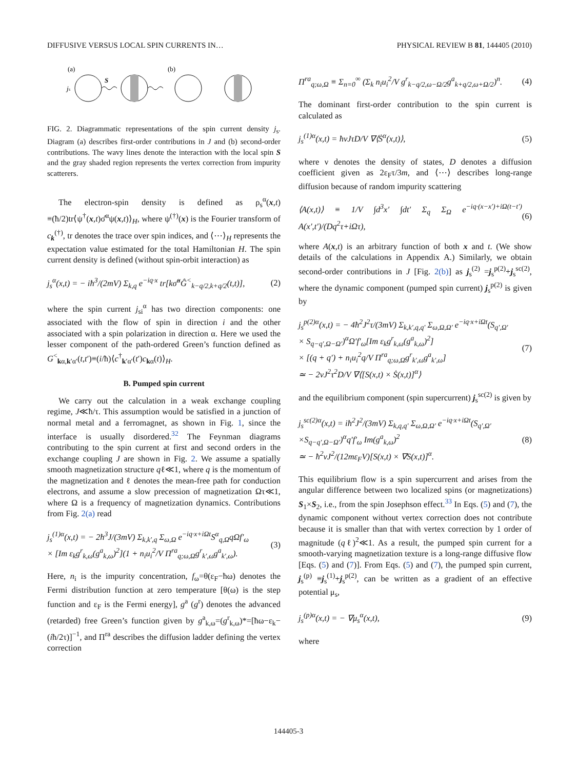DIFFUSIVE VERSUS LOCAL SPIN CURRENTS IN… PHYSICAL REVIEW B 81, 144405 (2010)
(a)
(b)
js
S
FIG. 2. Diagrammatic representations of the spin current density j<sub>s</sub>. Diagram (a) describes first-order contributions in J and (b) second-order contributions. The wavy lines denote the interaction with the local spin S and the gray shaded region represents the vertex correction from impurity scatterers.
The electron-spin density is defined as ρ<sub>s</sub><sup>α</sup>(x,t) ≡(ħ/2)tr⟨ψ<sup>†</sup>(x,t)σ̂<sup>α</sup>ψ(x,t)⟩<sub>H</sub>, where ψ<sup>(†)</sup>(x) is the Fourier transform of c<sub>k</sub><sup>(†)</sup>, tr denotes the trace over spin indices, and ⟨⋯⟩<sub>H</sub> represents the expectation value estimated for the total Hamiltonian H. The spin current density is defined (without spin-orbit interaction) as
j<sub>s</sub><sup>α</sup>(x,t) = − iħ<sup>3</sup>/(2mV) Σ<sub>k,q</sub> e<sup>−iq·x</sup> tr[kσ̂<sup>α</sup>Ĝ<sup><</sup><sub>k−q/2,k+q/2</sub>(t,t)], (2)
where the spin current j<sub>si</sub><sup>α</sup> has two direction components: one associated with the flow of spin in direction i and the other associated with a spin polarization in direction α. Here we used the lesser component of the path-ordered Green’s function defined as G<sup><</sup><sub>kα,k′α′</sub>(t,t′)≡(i/ħ)⟨c<sup>†</sup><sub>k′α′</sub>(t′)c<sub>kα</sub>(t)⟩<sub>H</sub>.
B. Pumped spin current
We carry out the calculation in a weak exchange coupling regime, J≪ħ/τ. This assumption would be satisfied in a junction of normal metal and a ferromagnet, as shown in Fig. 1, since the interface is usually disordered.<sup>32</sup> The Feynman diagrams contributing to the spin current at first and second orders in the exchange coupling J are shown in Fig. 2. We assume a spatially smooth magnetization structure qℓ≪1, where q is the momentum of the magnetization and ℓ denotes the mean-free path for conduction electrons, and assume a slow precession of magnetization Ωτ≪1, where Ω is a frequency of magnetization dynamics. Contributions from Fig. 2(a) read
j<sub>s</sub><sup>(1)α</sup>(x,t) = − 2ħ<sup>3</sup>J/(3mV) Σ<sub>k,k′,q</sub> Σ<sub>ω,Ω</sub> e<sup>−iq·x+iΩt</sup>S<sup>α</sup><sub>q,Ω</sub>qΩf′<sub>ω</sub>
× [Im ε<sub>k</sub>g<sup>r</sup><sub>k,ω</sub>(g<sup>a</sup><sub>k,ω</sub>)<sup>2</sup>](1 + n<sub>i</sub>u<sub>i</sub><sup>2</sup>/V Π<sup>ra</sup><sub>q;ω,Ω</sub>g<sup>r</sup><sub>k′,ω</sub>g<sup>a</sup><sub>k′,ω</sub>). (3)
Here, n<sub>i</sub> is the impurity concentration, f<sub>ω</sub>=θ(ε<sub>F</sub>−ħω) denotes the Fermi distribution function at zero temperature [θ(ω) is the step function and ε<sub>F</sub> is the Fermi energy], g<sup>a</sup> (g<sup>r</sup>) denotes the advanced (retarded) free Green’s function given by g<sup>a</sup><sub>k,ω</sub>=(g<sup>r</sup><sub>k,ω</sub>)*=[ħω−ε<sub>k</sub>−(iħ/2τ)]<sup>−1</sup>, and Π<sup>ra</sup> describes the diffusion ladder defining the vertex correction
Π<sup>ra</sup><sub>q;ω,Ω</sub> ≡ Σ<sub>n=0</sub><sup>∞</sup> (Σ<sub>k</sub> n<sub>i</sub>u<sub>i</sub><sup>2</sup>/V g<sup>r</sup><sub>k−q/2,ω−Ω/2</sub>g<sup>a</sup><sub>k+q/2,ω+Ω/2</sub>)<sup>n</sup>. (4)
The dominant first-order contribution to the spin current is calculated as
j<sub>s</sub><sup>(1)α</sup>(x,t) = ħνJτD/V ∇⟨Ṡ<sup>α</sup>(x,t)⟩, (5)
where ν denotes the density of states, D denotes a diffusion coefficient given as 2ε<sub>F</sub>τ/3m, and ⟨⋯⟩ describes long-range diffusion because of random impurity scattering
⟨A(x,t)⟩ ≡ 1/V ∫d<sup>3</sup>x′ ∫dt′ Σ<sub>q</sub> Σ<sub>Ω</sub> e<sup>−iq·(x−x′)+iΩ(t−t′)</sup> A(x′,t′)/(Dq<sup>2</sup>τ+iΩτ), (6)
where A(x,t) is an arbitrary function of both x and t. (We show details of the calculations in Appendix A.) Similarly, we obtain second-order contributions in J [Fig. 2(b)] as j<sub>s</sub><sup>(2)</sup> =j<sub>s</sub><sup>p(2)</sup>+j<sub>s</sub><sup>sc(2)</sup>, where the dynamic component (pumped spin current) j<sub>s</sub><sup>p(2)</sup> is given by
j<sub>s</sub><sup>p(2)α</sup>(x,t) = − 4ħ<sup>2</sup>J<sup>2</sup>τ/(3mV) Σ<sub>k,k′,q,q′</sub> Σ<sub>ω,Ω,Ω′</sub> e<sup>−iq·x+iΩt</sup>(S<sub>q′,Ω′</sub>
× S<sub>q−q′,Ω−Ω′</sub>)<sup>α</sup>Ω′f′<sub>ω</sub>[Im ε<sub>k</sub>g<sup>r</sup><sub>k,ω</sub>(g<sup>a</sup><sub>k,ω</sub>)<sup>2</sup>]
× [(q + q′) + n<sub>i</sub>u<sub>i</sub><sup>2</sup>q/V Π<sup>ra</sup><sub>q;ω,Ω</sub>g<sup>r</sup><sub>k′,ω</sub>g<sup>a</sup><sub>k′,ω</sub>]
≃ − 2νJ<sup>2</sup>τ<sup>2</sup>D/V ∇⟨[S(x,t) × Ṡ(x,t)]<sup>α</sup>⟩ (7)
and the equilibrium component (spin supercurrent) j<sub>s</sub><sup>sc(2)</sup> is given by
j<sub>s</sub><sup>sc(2)α</sup>(x,t) = iħ<sup>2</sup>J<sup>2</sup>/(3mV) Σ<sub>k,q,q′</sub> Σ<sub>ω,Ω,Ω′</sub> e<sup>−iq·x+iΩt</sup>(S<sub>q′,Ω′</sub>
×S<sub>q−q′,Ω−Ω′</sub>)<sup>α</sup>q′f′<sub>ω</sub> Im(g<sup>a</sup><sub>k,ω</sub>)<sup>2</sup>
≃ − ħ<sup>2</sup>νJ<sup>2</sup>/(12mε<sub>F</sub>V)[S(x,t) × ∇S(x,t)]<sup>α</sup>. (8)
This equilibrium flow is a spin supercurrent and arises from the angular difference between two localized spins (or magnetizations) S<sub>1</sub>×S<sub>2</sub>, i.e., from the spin Josephson effect.<sup>33</sup> In Eqs. (5) and (7), the dynamic component without vertex correction does not contribute because it is smaller than that with vertex correction by 1 order of magnitude (qℓ)<sup>2</sup>≪1. As a result, the pumped spin current for a smooth-varying magnetization texture is a long-range diffusive flow [Eqs. (5) and (7)]. From Eqs. (5) and (7), the pumped spin current, j<sub>s</sub><sup>(p)</sup> ≡j<sub>s</sub><sup>(1)</sup>+j<sub>s</sub><sup>p(2)</sup>, can be written as a gradient of an effective potential μ<sub>s</sub>,
j<sub>s</sub><sup>(p)α</sup>(x,t) = − ∇μ<sub>s</sub><sup>α</sup>(x,t), (9)
where
144405-3